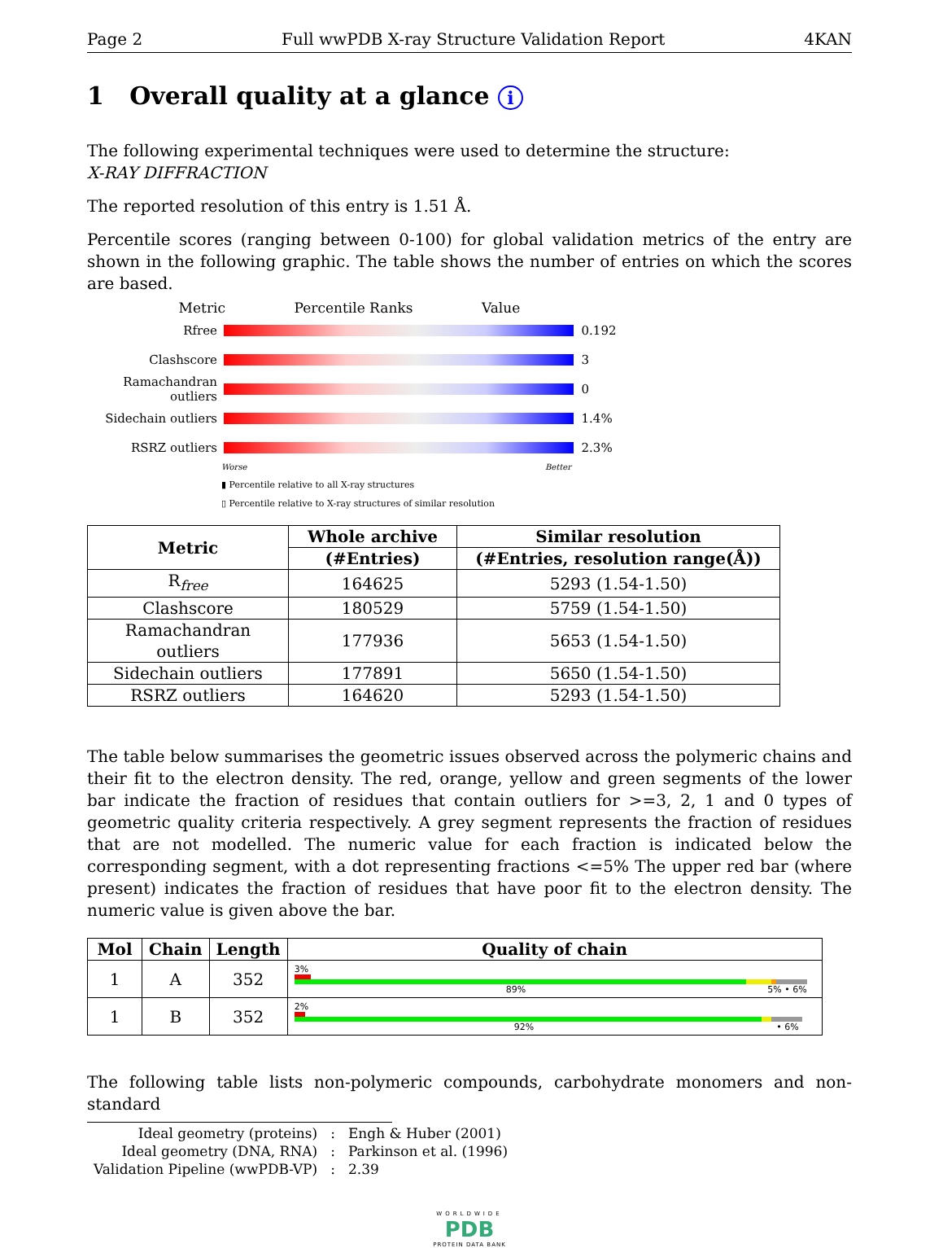Page 2 Full wwPDB X-ray Structure Validation Report 4KAN
1 Overall quality at a glance i
The following experimental techniques were used to determine the structure:
X-RAY DIFFRACTION
The reported resolution of this entry is 1.51 Å.
Percentile scores (ranging between 0-100) for global validation metrics of the entry are shown in the following graphic. The table shows the number of entries on which the scores are based.
Metric Percentile Ranks Value
Rfree 0.192
Clashscore 3
Ramachandran outliers
0
Sidechain outliers
1.4%
RSRZ outliers 2.3%
Worse Better
▮ Percentile relative to all X-ray structures
▯ Percentile relative to X-ray structures of similar resolution
| Metric | Whole archive | Similar resolution |
| --- | --- | --- |
| | (#Entries) | (#Entries, resolution range(Å)) |
| R<sub>free</sub> | 164625 | 5293 (1.54-1.50) |
| Clashscore | 180529 | 5759 (1.54-1.50) |
| Ramachandran outliers | 177936 | 5653 (1.54-1.50) |
| Sidechain outliers | 177891 | 5650 (1.54-1.50) |
| RSRZ outliers | 164620 | 5293 (1.54-1.50) |
The table below summarises the geometric issues observed across the polymeric chains and their fit to the electron density. The red, orange, yellow and green segments of the lower bar indicate the fraction of residues that contain outliers for >=3, 2, 1 and 0 types of geometric quality criteria respectively. A grey segment represents the fraction of residues that are not modelled. The numeric value for each fraction is indicated below the corresponding segment, with a dot representing fractions <=5% The upper red bar (where present) indicates the fraction of residues that have poor fit to the electron density. The numeric value is given above the bar.
| Mol | Chain | Length | Quality of chain |
| --- | --- | --- | --- |
| 1 | A | 352 | 3% 89% 5% • 6% |
| 1 | B | 352 | 2% 92% • 6% |
The following table lists non-polymeric compounds, carbohydrate monomers and non-standard
| Ideal geometry (proteins) Ideal geometry (DNA, RNA) Validation Pipeline (wwPDB-VP) | : : : | Engh & Huber (2001) Parkinson et al. (1996) 2.39 |
WORLDWIDE
PDB
PROTEIN DATA BANK